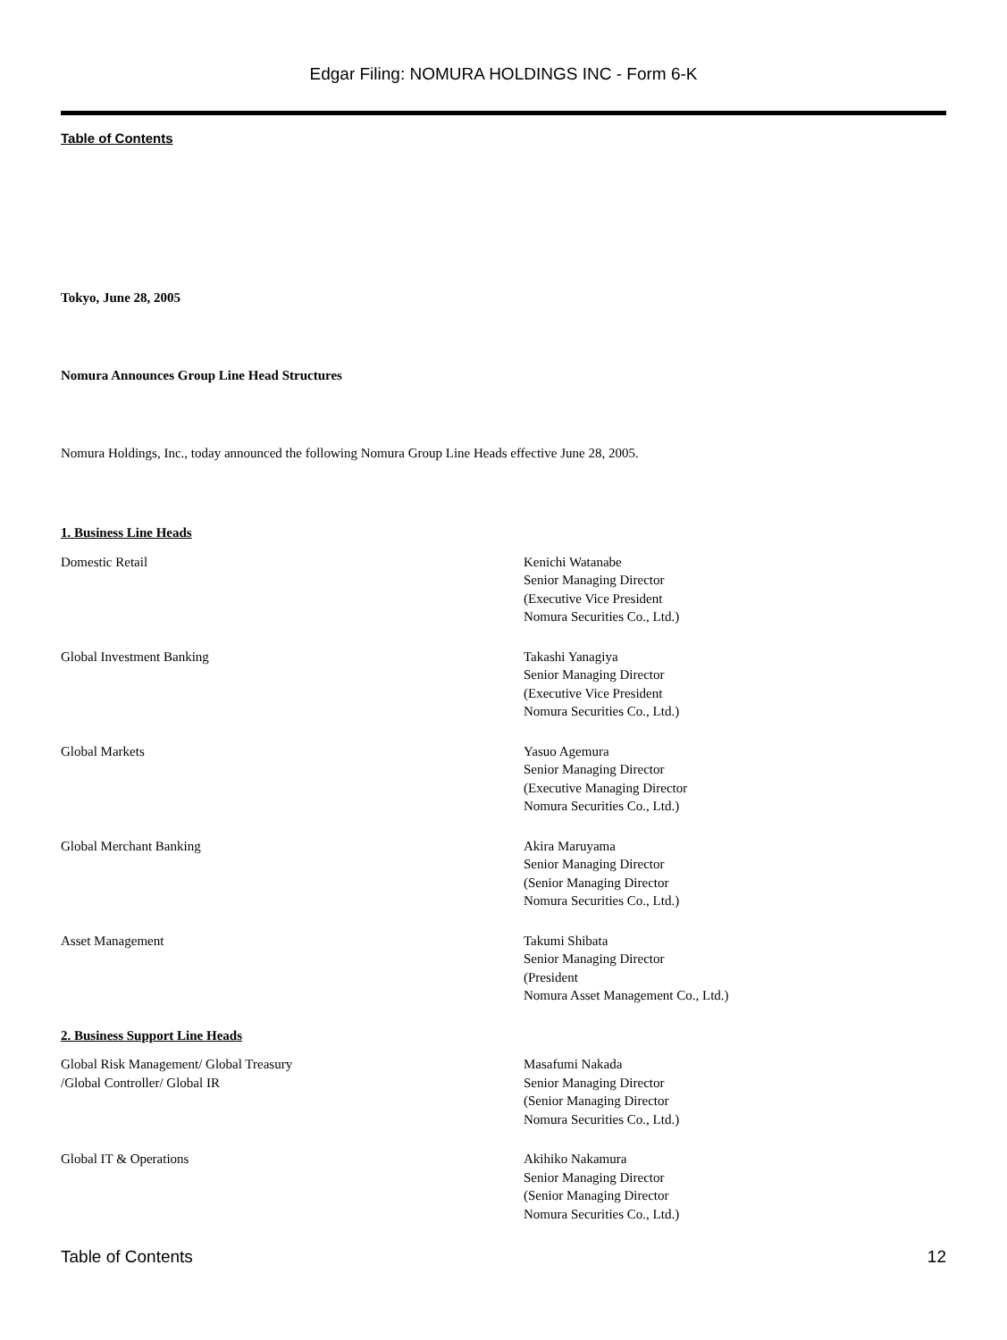Edgar Filing: NOMURA HOLDINGS INC - Form 6-K
Table of Contents
Tokyo, June 28, 2005
Nomura Announces Group Line Head Structures
Nomura Holdings, Inc., today announced the following Nomura Group Line Heads effective June 28, 2005.
| 1. Business Line Heads | |
| Domestic Retail | Kenichi Watanabe Senior Managing Director (Executive Vice President Nomura Securities Co., Ltd.) |
| Global Investment Banking | Takashi Yanagiya Senior Managing Director (Executive Vice President Nomura Securities Co., Ltd.) |
| Global Markets | Yasuo Agemura Senior Managing Director (Executive Managing Director Nomura Securities Co., Ltd.) |
| Global Merchant Banking | Akira Maruyama Senior Managing Director (Senior Managing Director Nomura Securities Co., Ltd.) |
| Asset Management | Takumi Shibata Senior Managing Director (President Nomura Asset Management Co., Ltd.) |
| 2. Business Support Line Heads | |
| Global Risk Management/ Global Treasury /Global Controller/ Global IR | Masafumi Nakada Senior Managing Director (Senior Managing Director Nomura Securities Co., Ltd.) |
| Global IT & Operations | Akihiko Nakamura Senior Managing Director (Senior Managing Director Nomura Securities Co., Ltd.) |
Table of Contents 12